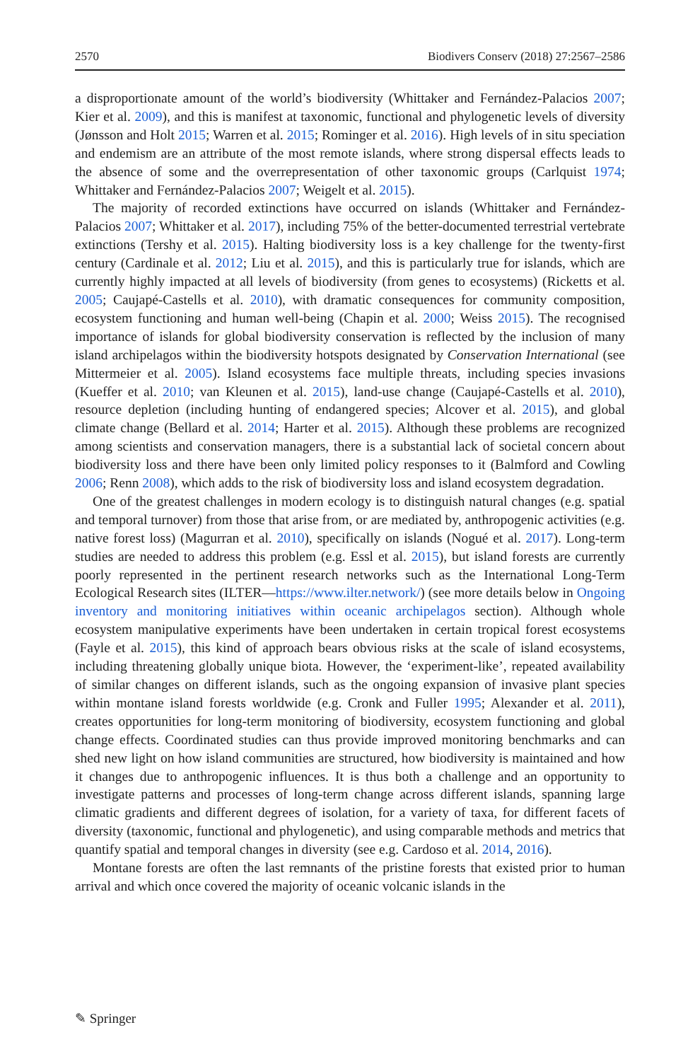2570 Biodivers Conserv (2018) 27:2567–2586
a disproportionate amount of the world’s biodiversity (Whittaker and Fernández-Palacios 2007; Kier et al. 2009), and this is manifest at taxonomic, functional and phylogenetic levels of diversity (Jønsson and Holt 2015; Warren et al. 2015; Rominger et al. 2016). High levels of in situ speciation and endemism are an attribute of the most remote islands, where strong dispersal effects leads to the absence of some and the overrepresentation of other taxonomic groups (Carlquist 1974; Whittaker and Fernández-Palacios 2007; Weigelt et al. 2015).
The majority of recorded extinctions have occurred on islands (Whittaker and Fernández-Palacios 2007; Whittaker et al. 2017), including 75% of the better-documented terrestrial vertebrate extinctions (Tershy et al. 2015). Halting biodiversity loss is a key challenge for the twenty-first century (Cardinale et al. 2012; Liu et al. 2015), and this is particularly true for islands, which are currently highly impacted at all levels of biodiversity (from genes to ecosystems) (Ricketts et al. 2005; Caujapé-Castells et al. 2010), with dramatic consequences for community composition, ecosystem functioning and human well-being (Chapin et al. 2000; Weiss 2015). The recognised importance of islands for global biodiversity conservation is reflected by the inclusion of many island archipelagos within the biodiversity hotspots designated by Conservation International (see Mittermeier et al. 2005). Island ecosystems face multiple threats, including species invasions (Kueffer et al. 2010; van Kleunen et al. 2015), land-use change (Caujapé-Castells et al. 2010), resource depletion (including hunting of endangered species; Alcover et al. 2015), and global climate change (Bellard et al. 2014; Harter et al. 2015). Although these problems are recognized among scientists and conservation managers, there is a substantial lack of societal concern about biodiversity loss and there have been only limited policy responses to it (Balmford and Cowling 2006; Renn 2008), which adds to the risk of biodiversity loss and island ecosystem degradation.
One of the greatest challenges in modern ecology is to distinguish natural changes (e.g. spatial and temporal turnover) from those that arise from, or are mediated by, anthropogenic activities (e.g. native forest loss) (Magurran et al. 2010), specifically on islands (Nogué et al. 2017). Long-term studies are needed to address this problem (e.g. Essl et al. 2015), but island forests are currently poorly represented in the pertinent research networks such as the International Long-Term Ecological Research sites (ILTER—https://www.ilter.network/) (see more details below in Ongoing inventory and monitoring initiatives within oceanic archipelagos section). Although whole ecosystem manipulative experiments have been undertaken in certain tropical forest ecosystems (Fayle et al. 2015), this kind of approach bears obvious risks at the scale of island ecosystems, including threatening globally unique biota. However, the ‘experiment-like’, repeated availability of similar changes on different islands, such as the ongoing expansion of invasive plant species within montane island forests worldwide (e.g. Cronk and Fuller 1995; Alexander et al. 2011), creates opportunities for long-term monitoring of biodiversity, ecosystem functioning and global change effects. Coordinated studies can thus provide improved monitoring benchmarks and can shed new light on how island communities are structured, how biodiversity is maintained and how it changes due to anthropogenic influences. It is thus both a challenge and an opportunity to investigate patterns and processes of long-term change across different islands, spanning large climatic gradients and different degrees of isolation, for a variety of taxa, for different facets of diversity (taxonomic, functional and phylogenetic), and using comparable methods and metrics that quantify spatial and temporal changes in diversity (see e.g. Cardoso et al. 2014, 2016).
Montane forests are often the last remnants of the pristine forests that existed prior to human arrival and which once covered the majority of oceanic volcanic islands in the
✎ Springer